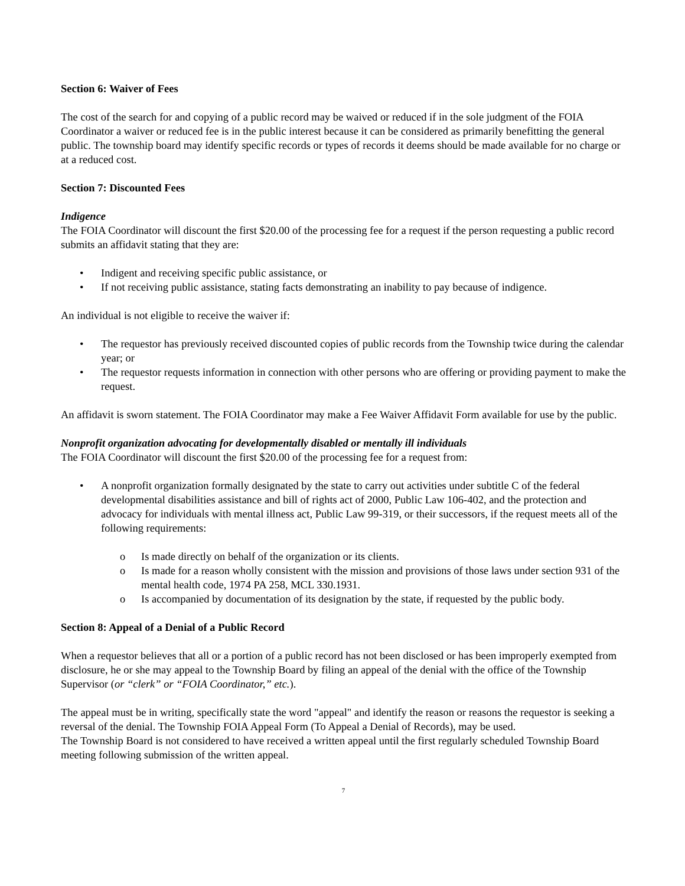Section 6: Waiver of Fees
The cost of the search for and copying of a public record may be waived or reduced if in the sole judgment of the FOIA Coordinator a waiver or reduced fee is in the public interest because it can be considered as primarily benefitting the general public. The township board may identify specific records or types of records it deems should be made available for no charge or at a reduced cost.
Section 7: Discounted Fees
Indigence
The FOIA Coordinator will discount the first $20.00 of the processing fee for a request if the person requesting a public record submits an affidavit stating that they are:
• Indigent and receiving specific public assistance, or
• If not receiving public assistance, stating facts demonstrating an inability to pay because of indigence.
An individual is not eligible to receive the waiver if:
• The requestor has previously received discounted copies of public records from the Township twice during the calendar year; or
• The requestor requests information in connection with other persons who are offering or providing payment to make the request.
An affidavit is sworn statement. The FOIA Coordinator may make a Fee Waiver Affidavit Form available for use by the public.
Nonprofit organization advocating for developmentally disabled or mentally ill individuals
The FOIA Coordinator will discount the first $20.00 of the processing fee for a request from:
• A nonprofit organization formally designated by the state to carry out activities under subtitle C of the federal developmental disabilities assistance and bill of rights act of 2000, Public Law 106-402, and the protection and advocacy for individuals with mental illness act, Public Law 99-319, or their successors, if the request meets all of the following requirements:
o Is made directly on behalf of the organization or its clients.
o Is made for a reason wholly consistent with the mission and provisions of those laws under section 931 of the mental health code, 1974 PA 258, MCL 330.1931.
o Is accompanied by documentation of its designation by the state, if requested by the public body.
Section 8: Appeal of a Denial of a Public Record
When a requestor believes that all or a portion of a public record has not been disclosed or has been improperly exempted from disclosure, he or she may appeal to the Township Board by filing an appeal of the denial with the office of the Township Supervisor (or “clerk” or “FOIA Coordinator,” etc.).
The appeal must be in writing, specifically state the word "appeal" and identify the reason or reasons the requestor is seeking a reversal of the denial. The Township FOIA Appeal Form (To Appeal a Denial of Records), may be used.
The Township Board is not considered to have received a written appeal until the first regularly scheduled Township Board meeting following submission of the written appeal.
7